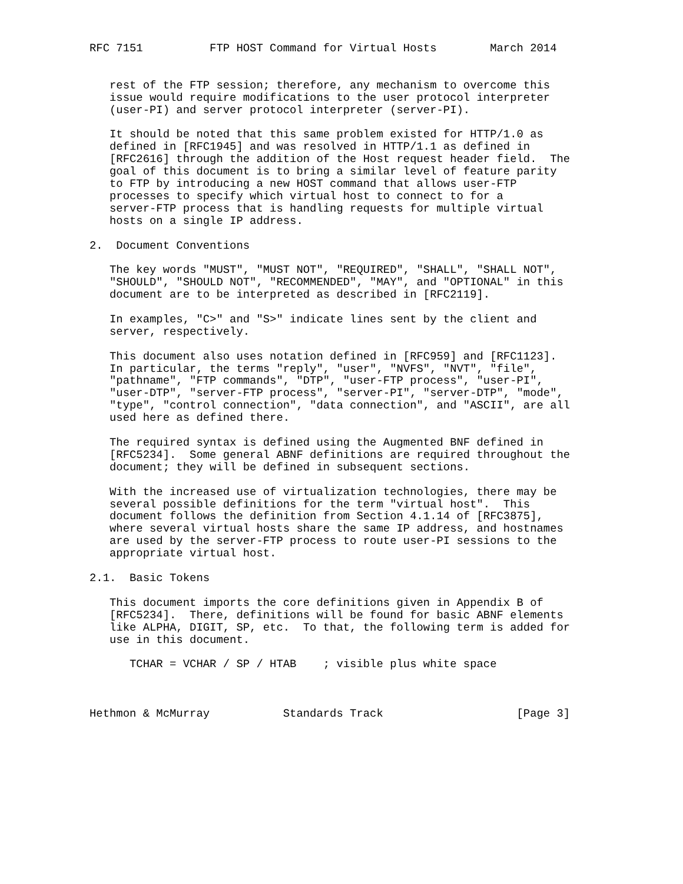RFC 7151          FTP HOST Command for Virtual Hosts        March 2014


   rest of the FTP session; therefore, any mechanism to overcome this
   issue would require modifications to the user protocol interpreter
   (user-PI) and server protocol interpreter (server-PI).

   It should be noted that this same problem existed for HTTP/1.0 as
   defined in [RFC1945] and was resolved in HTTP/1.1 as defined in
   [RFC2616] through the addition of the Host request header field.  The
   goal of this document is to bring a similar level of feature parity
   to FTP by introducing a new HOST command that allows user-FTP
   processes to specify which virtual host to connect to for a
   server-FTP process that is handling requests for multiple virtual
   hosts on a single IP address.

2.  Document Conventions

   The key words "MUST", "MUST NOT", "REQUIRED", "SHALL", "SHALL NOT",
   "SHOULD", "SHOULD NOT", "RECOMMENDED", "MAY", and "OPTIONAL" in this
   document are to be interpreted as described in [RFC2119].

   In examples, "C>" and "S>" indicate lines sent by the client and
   server, respectively.

   This document also uses notation defined in [RFC959] and [RFC1123].
   In particular, the terms "reply", "user", "NVFS", "NVT", "file",
   "pathname", "FTP commands", "DTP", "user-FTP process", "user-PI",
   "user-DTP", "server-FTP process", "server-PI", "server-DTP", "mode",
   "type", "control connection", "data connection", and "ASCII", are all
   used here as defined there.

   The required syntax is defined using the Augmented BNF defined in
   [RFC5234].  Some general ABNF definitions are required throughout the
   document; they will be defined in subsequent sections.

   With the increased use of virtualization technologies, there may be
   several possible definitions for the term "virtual host".  This
   document follows the definition from Section 4.1.14 of [RFC3875],
   where several virtual hosts share the same IP address, and hostnames
   are used by the server-FTP process to route user-PI sessions to the
   appropriate virtual host.

2.1.  Basic Tokens

   This document imports the core definitions given in Appendix B of
   [RFC5234].  There, definitions will be found for basic ABNF elements
   like ALPHA, DIGIT, SP, etc.  To that, the following term is added for
   use in this document.

      TCHAR = VCHAR / SP / HTAB    ; visible plus white space



Hethmon & McMurray           Standards Track                    [Page 3]